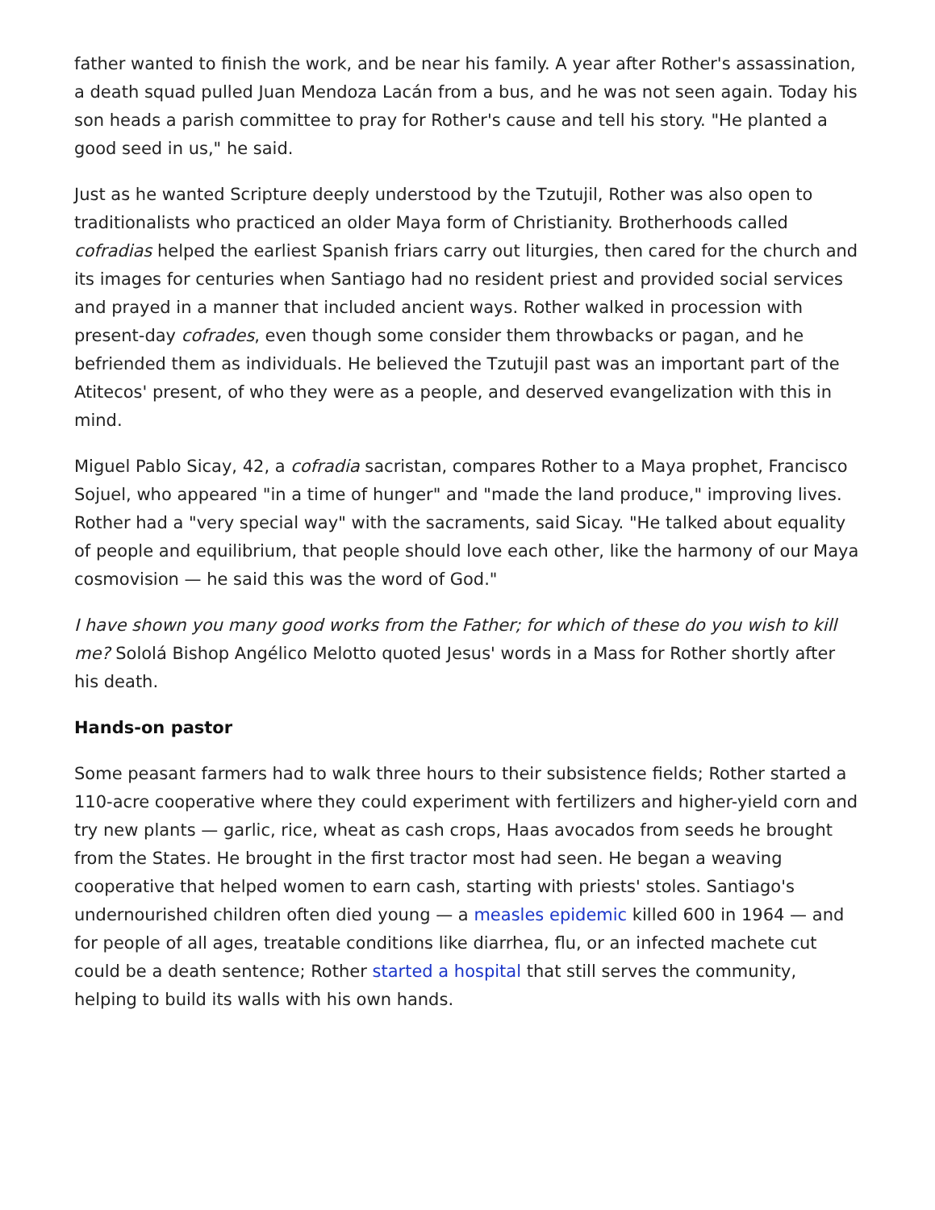father wanted to finish the work, and be near his family. A year after Rother's assassination, a death squad pulled Juan Mendoza Lacán from a bus, and he was not seen again. Today his son heads a parish committee to pray for Rother's cause and tell his story. "He planted a good seed in us," he said.
Just as he wanted Scripture deeply understood by the Tzutujil, Rother was also open to traditionalists who practiced an older Maya form of Christianity. Brotherhoods called cofradias helped the earliest Spanish friars carry out liturgies, then cared for the church and its images for centuries when Santiago had no resident priest and provided social services and prayed in a manner that included ancient ways. Rother walked in procession with present-day cofrades, even though some consider them throwbacks or pagan, and he befriended them as individuals. He believed the Tzutujil past was an important part of the Atitecos' present, of who they were as a people, and deserved evangelization with this in mind.
Miguel Pablo Sicay, 42, a cofradia sacristan, compares Rother to a Maya prophet, Francisco Sojuel, who appeared "in a time of hunger" and "made the land produce," improving lives. Rother had a "very special way" with the sacraments, said Sicay. "He talked about equality of people and equilibrium, that people should love each other, like the harmony of our Maya cosmovision — he said this was the word of God."
I have shown you many good works from the Father; for which of these do you wish to kill me? Sololá Bishop Angélico Melotto quoted Jesus' words in a Mass for Rother shortly after his death.
Hands-on pastor
Some peasant farmers had to walk three hours to their subsistence fields; Rother started a 110-acre cooperative where they could experiment with fertilizers and higher-yield corn and try new plants — garlic, rice, wheat as cash crops, Haas avocados from seeds he brought from the States. He brought in the first tractor most had seen. He began a weaving cooperative that helped women to earn cash, starting with priests' stoles. Santiago's undernourished children often died young — a measles epidemic killed 600 in 1964 — and for people of all ages, treatable conditions like diarrhea, flu, or an infected machete cut could be a death sentence; Rother started a hospital that still serves the community, helping to build its walls with his own hands.